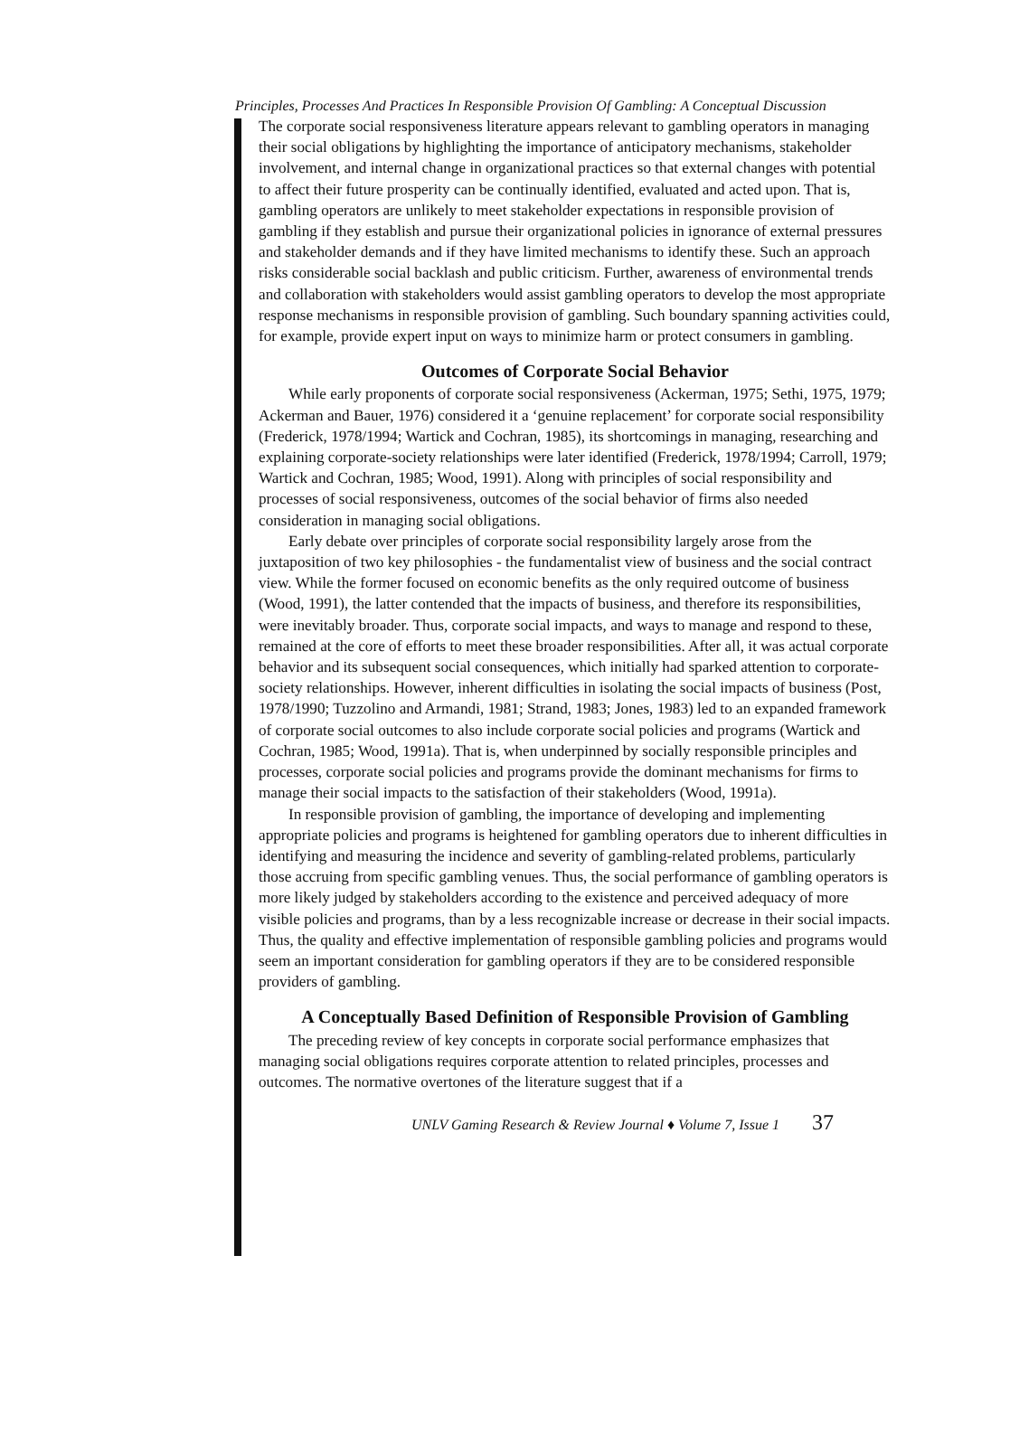Principles, Processes And Practices In Responsible Provision Of Gambling: A Conceptual Discussion
The corporate social responsiveness literature appears relevant to gambling operators in managing their social obligations by highlighting the importance of anticipatory mechanisms, stakeholder involvement, and internal change in organizational practices so that external changes with potential to affect their future prosperity can be continually identified, evaluated and acted upon. That is, gambling operators are unlikely to meet stakeholder expectations in responsible provision of gambling if they establish and pursue their organizational policies in ignorance of external pressures and stakeholder demands and if they have limited mechanisms to identify these. Such an approach risks considerable social backlash and public criticism. Further, awareness of environmental trends and collaboration with stakeholders would assist gambling operators to develop the most appropriate response mechanisms in responsible provision of gambling. Such boundary spanning activities could, for example, provide expert input on ways to minimize harm or protect consumers in gambling.
Outcomes of Corporate Social Behavior
While early proponents of corporate social responsiveness (Ackerman, 1975; Sethi, 1975, 1979; Ackerman and Bauer, 1976) considered it a ‘genuine replacement’ for corporate social responsibility (Frederick, 1978/1994; Wartick and Cochran, 1985), its shortcomings in managing, researching and explaining corporate-society relationships were later identified (Frederick, 1978/1994; Carroll, 1979; Wartick and Cochran, 1985; Wood, 1991). Along with principles of social responsibility and processes of social responsiveness, outcomes of the social behavior of firms also needed consideration in managing social obligations.
Early debate over principles of corporate social responsibility largely arose from the juxtaposition of two key philosophies - the fundamentalist view of business and the social contract view. While the former focused on economic benefits as the only required outcome of business (Wood, 1991), the latter contended that the impacts of business, and therefore its responsibilities, were inevitably broader. Thus, corporate social impacts, and ways to manage and respond to these, remained at the core of efforts to meet these broader responsibilities. After all, it was actual corporate behavior and its subsequent social consequences, which initially had sparked attention to corporate-society relationships. However, inherent difficulties in isolating the social impacts of business (Post, 1978/1990; Tuzzolino and Armandi, 1981; Strand, 1983; Jones, 1983) led to an expanded framework of corporate social outcomes to also include corporate social policies and programs (Wartick and Cochran, 1985; Wood, 1991a). That is, when underpinned by socially responsible principles and processes, corporate social policies and programs provide the dominant mechanisms for firms to manage their social impacts to the satisfaction of their stakeholders (Wood, 1991a).
In responsible provision of gambling, the importance of developing and implementing appropriate policies and programs is heightened for gambling operators due to inherent difficulties in identifying and measuring the incidence and severity of gambling-related problems, particularly those accruing from specific gambling venues. Thus, the social performance of gambling operators is more likely judged by stakeholders according to the existence and perceived adequacy of more visible policies and programs, than by a less recognizable increase or decrease in their social impacts. Thus, the quality and effective implementation of responsible gambling policies and programs would seem an important consideration for gambling operators if they are to be considered responsible providers of gambling.
A Conceptually Based Definition of Responsible Provision of Gambling
The preceding review of key concepts in corporate social performance emphasizes that managing social obligations requires corporate attention to related principles, processes and outcomes. The normative overtones of the literature suggest that if a
UNLV Gaming Research & Review Journal ♦ Volume 7, Issue 1 37